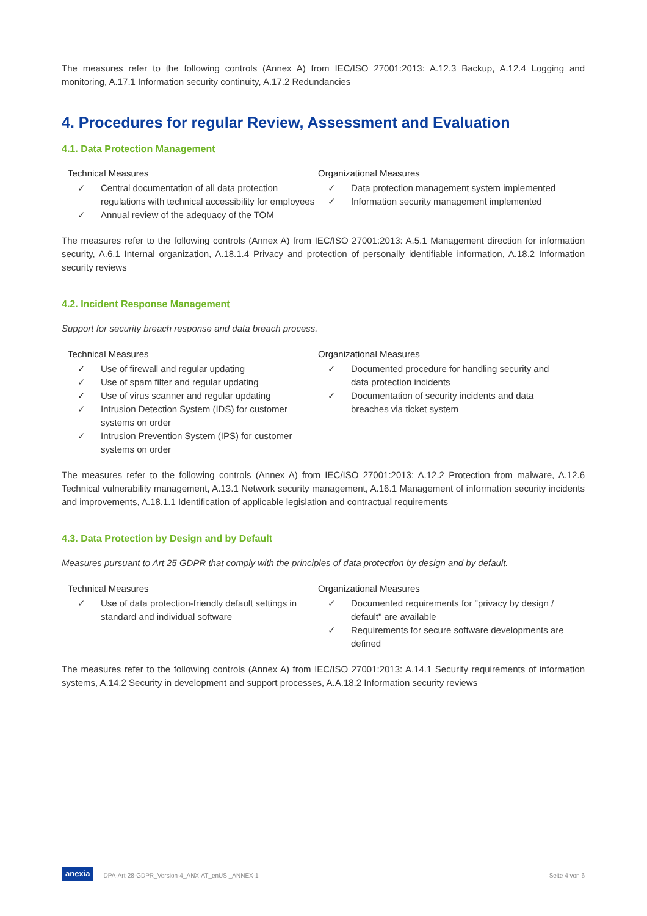The measures refer to the following controls (Annex A) from IEC/ISO 27001:2013: A.12.3 Backup, A.12.4 Logging and monitoring, A.17.1 Information security continuity, A.17.2 Redundancies
4. Procedures for regular Review, Assessment and Evaluation
4.1. Data Protection Management
Technical Measures
✓ Central documentation of all data protection regulations with technical accessibility for employees
✓ Annual review of the adequacy of the TOM
Organizational Measures
✓ Data protection management system implemented
✓ Information security management implemented
The measures refer to the following controls (Annex A) from IEC/ISO 27001:2013: A.5.1 Management direction for information security, A.6.1 Internal organization, A.18.1.4 Privacy and protection of personally identifiable information, A.18.2 Information security reviews
4.2. Incident Response Management
Support for security breach response and data breach process.
Technical Measures
✓ Use of firewall and regular updating
✓ Use of spam filter and regular updating
✓ Use of virus scanner and regular updating
✓ Intrusion Detection System (IDS) for customer systems on order
✓ Intrusion Prevention System (IPS) for customer systems on order
Organizational Measures
✓ Documented procedure for handling security and data protection incidents
✓ Documentation of security incidents and data breaches via ticket system
The measures refer to the following controls (Annex A) from IEC/ISO 27001:2013: A.12.2 Protection from malware, A.12.6 Technical vulnerability management, A.13.1 Network security management, A.16.1 Management of information security incidents and improvements, A.18.1.1 Identification of applicable legislation and contractual requirements
4.3. Data Protection by Design and by Default
Measures pursuant to Art 25 GDPR that comply with the principles of data protection by design and by default.
Technical Measures
✓ Use of data protection-friendly default settings in standard and individual software
Organizational Measures
✓ Documented requirements for "privacy by design / default" are available
✓ Requirements for secure software developments are defined
The measures refer to the following controls (Annex A) from IEC/ISO 27001:2013: A.14.1 Security requirements of information systems, A.14.2 Security in development and support processes, A.A.18.2 Information security reviews
anexia DPA-Art-28-GDPR_Version-4_ANX-AT_enUS _ANNEX-1 Seite 4 von 6